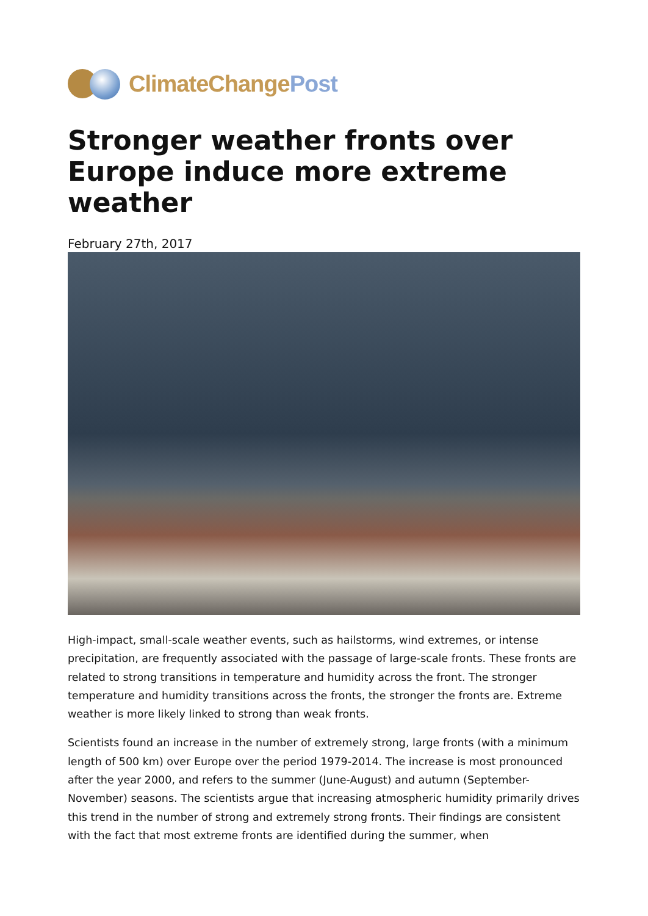ClimateChangePost
Stronger weather fronts over Europe induce more extreme weather
February 27th, 2017
High-impact, small-scale weather events, such as hailstorms, wind extremes, or intense precipitation, are frequently associated with the passage of large-scale fronts. These fronts are related to strong transitions in temperature and humidity across the front. The stronger temperature and humidity transitions across the fronts, the stronger the fronts are. Extreme weather is more likely linked to strong than weak fronts.
Scientists found an increase in the number of extremely strong, large fronts (with a minimum length of 500 km) over Europe over the period 1979-2014. The increase is most pronounced after the year 2000, and refers to the summer (June-August) and autumn (September-November) seasons. The scientists argue that increasing atmospheric humidity primarily drives this trend in the number of strong and extremely strong fronts. Their findings are consistent with the fact that most extreme fronts are identified during the summer, when